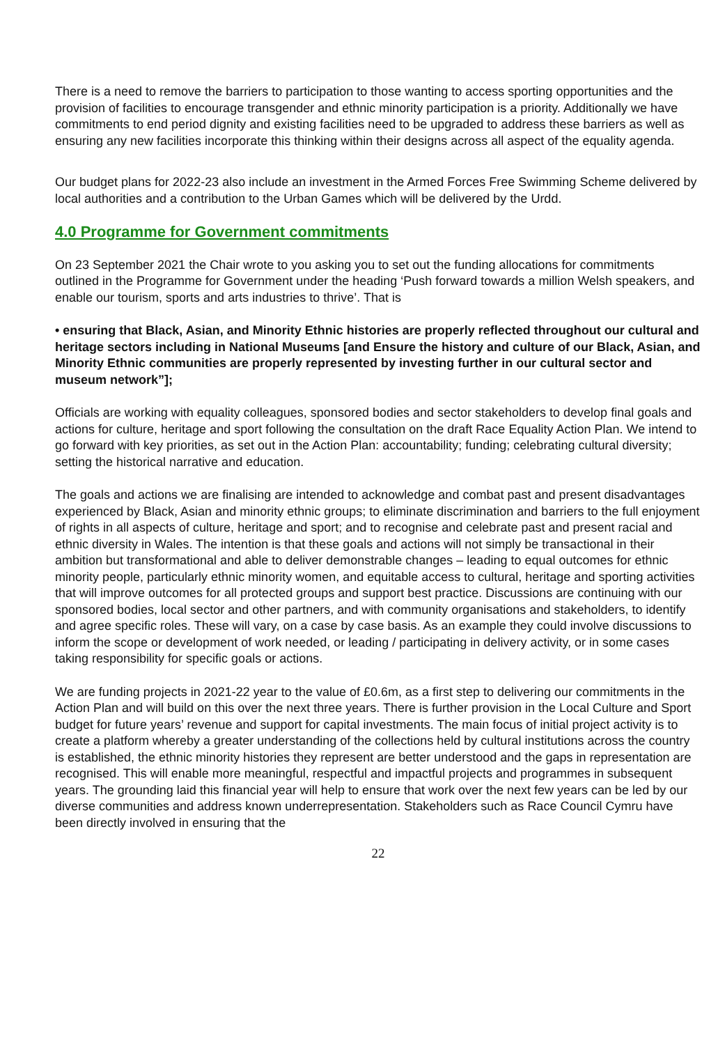There is a need to remove the barriers to participation to those wanting to access sporting opportunities and the provision of facilities to encourage transgender and ethnic minority participation is a priority. Additionally we have commitments to end period dignity and existing facilities need to be upgraded to address these barriers as well as ensuring any new facilities incorporate this thinking within their designs across all aspect of the equality agenda.
Our budget plans for 2022-23 also include an investment in the Armed Forces Free Swimming Scheme delivered by local authorities and a contribution to the Urban Games which will be delivered by the Urdd.
4.0 Programme for Government commitments
On 23 September 2021 the Chair wrote to you asking you to set out the funding allocations for commitments outlined in the Programme for Government under the heading ‘Push forward towards a million Welsh speakers, and enable our tourism, sports and arts industries to thrive’. That is
• ensuring that Black, Asian, and Minority Ethnic histories are properly reflected throughout our cultural and heritage sectors including in National Museums [and Ensure the history and culture of our Black, Asian, and Minority Ethnic communities are properly represented by investing further in our cultural sector and museum network”];
Officials are working with equality colleagues, sponsored bodies and sector stakeholders to develop final goals and actions for culture, heritage and sport following the consultation on the draft Race Equality Action Plan. We intend to go forward with key priorities, as set out in the Action Plan: accountability; funding; celebrating cultural diversity; setting the historical narrative and education.
The goals and actions we are finalising are intended to acknowledge and combat past and present disadvantages experienced by Black, Asian and minority ethnic groups; to eliminate discrimination and barriers to the full enjoyment of rights in all aspects of culture, heritage and sport; and to recognise and celebrate past and present racial and ethnic diversity in Wales. The intention is that these goals and actions will not simply be transactional in their ambition but transformational and able to deliver demonstrable changes – leading to equal outcomes for ethnic minority people, particularly ethnic minority women, and equitable access to cultural, heritage and sporting activities that will improve outcomes for all protected groups and support best practice. Discussions are continuing with our sponsored bodies, local sector and other partners, and with community organisations and stakeholders, to identify and agree specific roles. These will vary, on a case by case basis. As an example they could involve discussions to inform the scope or development of work needed, or leading / participating in delivery activity, or in some cases taking responsibility for specific goals or actions.
We are funding projects in 2021-22 year to the value of £0.6m, as a first step to delivering our commitments in the Action Plan and will build on this over the next three years. There is further provision in the Local Culture and Sport budget for future years’ revenue and support for capital investments. The main focus of initial project activity is to create a platform whereby a greater understanding of the collections held by cultural institutions across the country is established, the ethnic minority histories they represent are better understood and the gaps in representation are recognised. This will enable more meaningful, respectful and impactful projects and programmes in subsequent years. The grounding laid this financial year will help to ensure that work over the next few years can be led by our diverse communities and address known underrepresentation. Stakeholders such as Race Council Cymru have been directly involved in ensuring that the
22